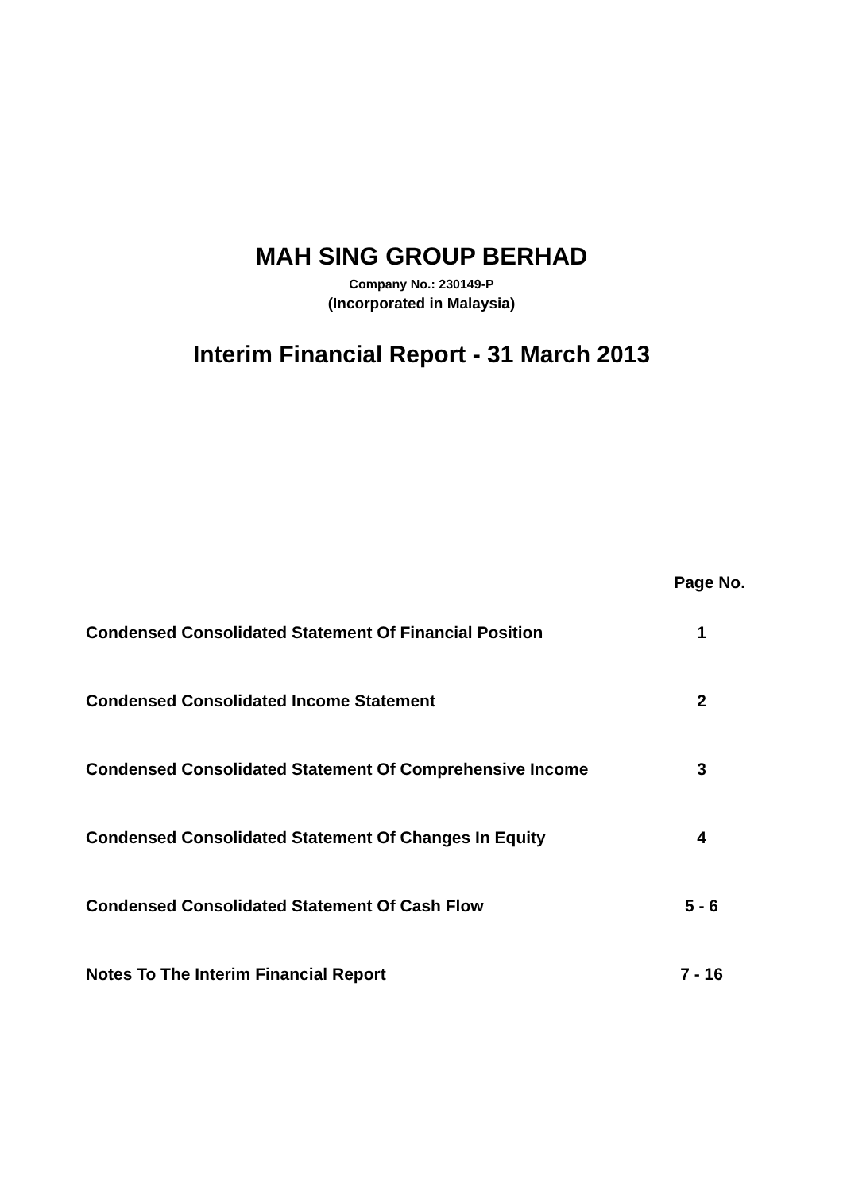MAH SING GROUP BERHAD
Company No.: 230149-P
(Incorporated in Malaysia)
Interim Financial Report - 31 March 2013
| | Page No. |
| --- | --- |
| Condensed Consolidated Statement Of Financial Position | 1 |
| Condensed Consolidated Income Statement | 2 |
| Condensed Consolidated Statement Of Comprehensive Income | 3 |
| Condensed Consolidated Statement Of Changes In Equity | 4 |
| Condensed Consolidated Statement Of Cash Flow | 5 - 6 |
| Notes To The Interim Financial Report | 7 - 16 |